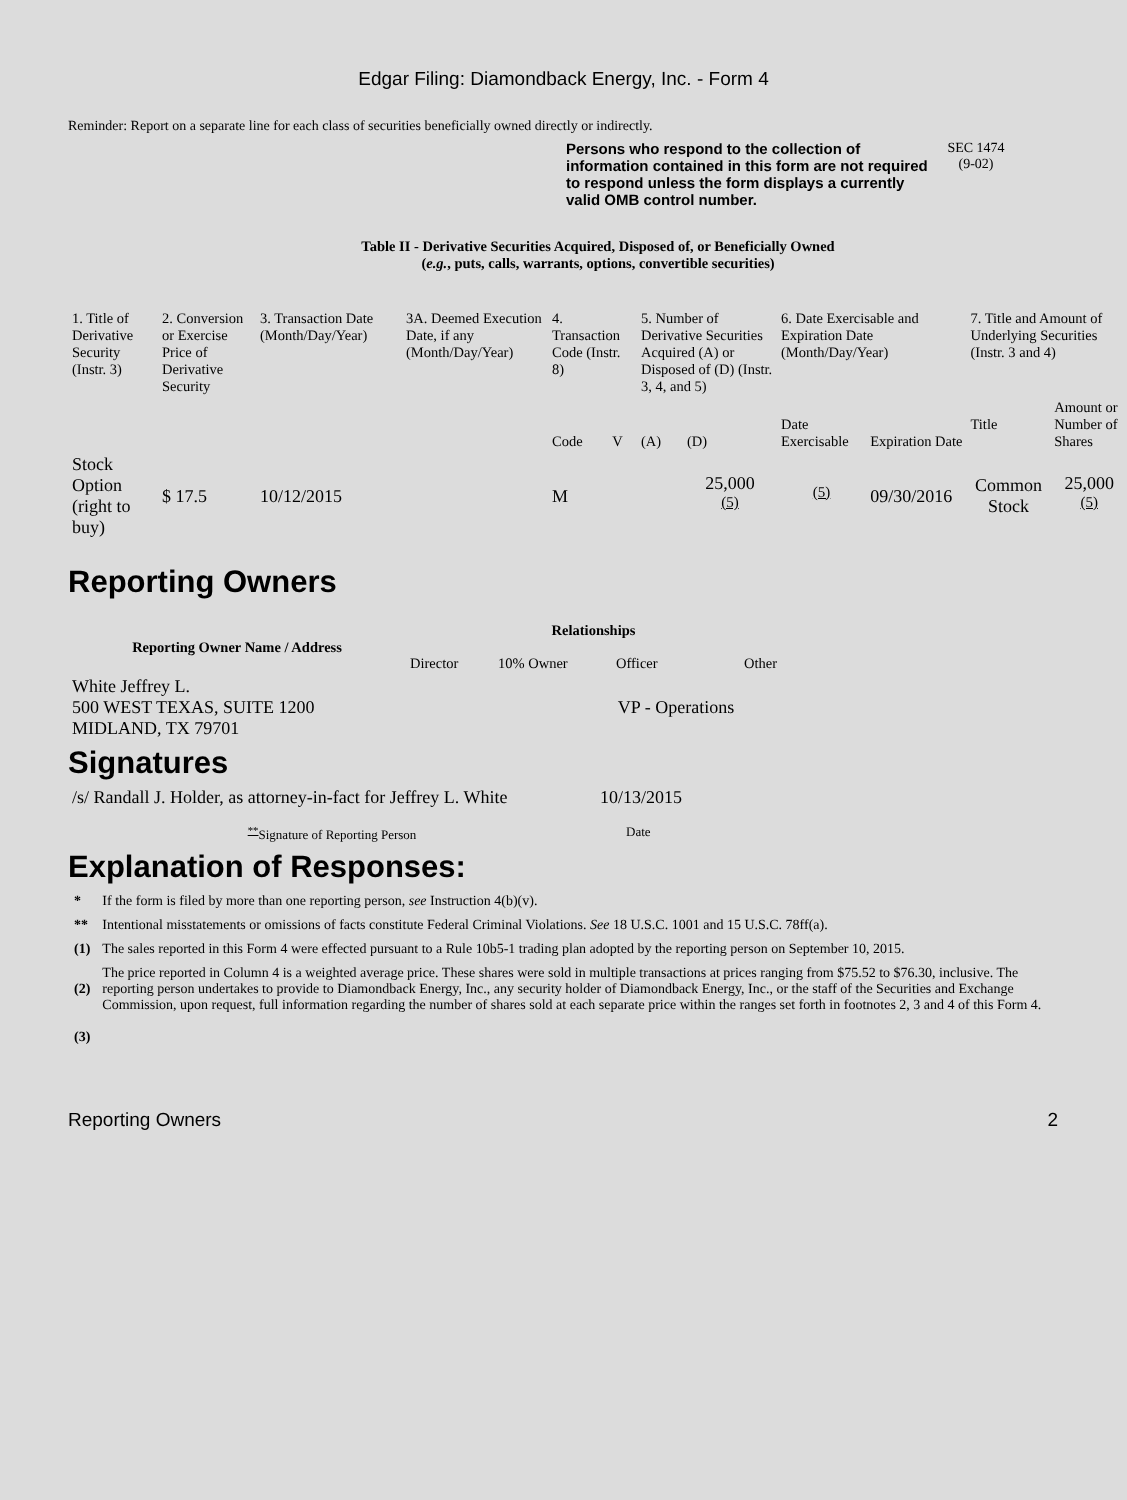Edgar Filing: Diamondback Energy, Inc. - Form 4
Reminder: Report on a separate line for each class of securities beneficially owned directly or indirectly.
Persons who respond to the collection of information contained in this form are not required to respond unless the form displays a currently valid OMB control number.
SEC 1474
(9-02)
Table II - Derivative Securities Acquired, Disposed of, or Beneficially Owned
(e.g., puts, calls, warrants, options, convertible securities)
| 1. Title of Derivative Security (Instr. 3) | 2. Conversion or Exercise Price of Derivative Security | 3. Transaction Date (Month/Day/Year) | 3A. Deemed Execution Date, if any (Month/Day/Year) | 4. Transaction Code (Instr. 8) | | 5. Number of Derivative Securities Acquired (A) or Disposed of (D) (Instr. 3, 4, and 5) | | 6. Date Exercisable and Expiration Date (Month/Day/Year) | | 7. Title and Amount of Underlying Securities (Instr. 3 and 4) | |
| --- | --- | --- | --- | --- | --- | --- | --- | --- | --- | --- | --- |
| | | | | Code | V | (A) | (D) | Date Exercisable | Expiration Date | Title | Amount or Number of Shares |
| Stock Option (right to buy) | $ 17.5 | 10/12/2015 | | M | | | 25,000 <sup>(5)</sup> | <sup>(5)</sup> | 09/30/2016 | Common Stock | 25,000 <sup>(5)</sup> |
Reporting Owners
| Reporting Owner Name / Address | Relationships | | | |
| --- | --- | --- | --- | --- |
| | Director | 10% Owner | Officer | Other |
| White Jeffrey L. 500 WEST TEXAS, SUITE 1200 MIDLAND, TX 79701 | | | VP - Operations | |
Signatures
| /s/ Randall J. Holder, as attorney-in-fact for Jeffrey L. White | 10/13/2015 |
| <sup>**</sup> Signature of Reporting Person | Date |
Explanation of Responses:
| * | If the form is filed by more than one reporting person, see Instruction 4(b)(v). |
| ** | Intentional misstatements or omissions of facts constitute Federal Criminal Violations. See 18 U.S.C. 1001 and 15 U.S.C. 78ff(a). |
| (1) | The sales reported in this Form 4 were effected pursuant to a Rule 10b5-1 trading plan adopted by the reporting person on September 10, 2015. |
| (2) | The price reported in Column 4 is a weighted average price. These shares were sold in multiple transactions at prices ranging from $75.52 to $76.30, inclusive. The reporting person undertakes to provide to Diamondback Energy, Inc., any security holder of Diamondback Energy, Inc., or the staff of the Securities and Exchange Commission, upon request, full information regarding the number of shares sold at each separate price within the ranges set forth in footnotes 2, 3 and 4 of this Form 4. |
| (3) | |
Reporting Owners 2